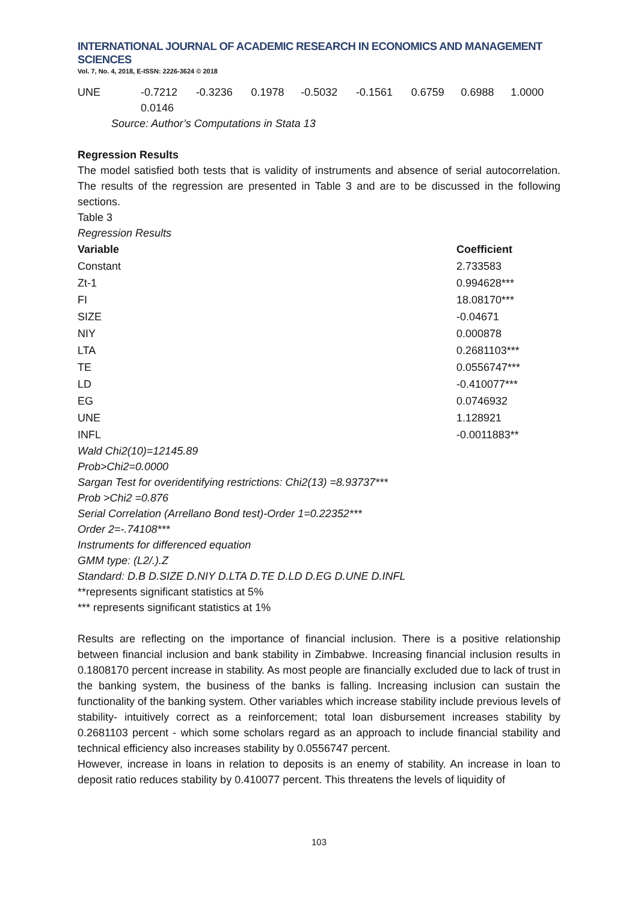INTERNATIONAL JOURNAL OF ACADEMIC RESEARCH IN ECONOMICS AND MANAGEMENT SCIENCES
Vol. 7, No. 4, 2018, E-ISSN: 2226-3624 © 2018
| UNE | -0.7212 | -0.3236 | 0.1978 | -0.5032 | -0.1561 | 0.6759 | 0.6988 | 1.0000 |
| | 0.0146 | | | | | | | |
Source: Author’s Computations in Stata 13
Regression Results
The model satisfied both tests that is validity of instruments and absence of serial autocorrelation. The results of the regression are presented in Table 3 and are to be discussed in the following sections.
Table 3
Regression Results
| Variable | Coefficient |
| --- | --- |
| Constant | 2.733583 |
| Zt-1 | 0.994628*** |
| FI | 18.08170*** |
| SIZE | -0.04671 |
| NIY | 0.000878 |
| LTA | 0.2681103*** |
| TE | 0.0556747*** |
| LD | -0.410077*** |
| EG | 0.0746932 |
| UNE | 1.128921 |
| INFL | -0.0011883** |
Wald Chi2(10)=12145.89
Prob>Chi2=0.0000
Sargan Test for overidentifying restrictions: Chi2(13) =8.93737***
Prob >Chi2 =0.876
Serial Correlation (Arrellano Bond test)-Order 1=0.22352***
Order 2=-.74108***
Instruments for differenced equation
GMM type: (L2/.).Z
Standard: D.B D.SIZE D.NIY D.LTA D.TE D.LD D.EG D.UNE D.INFL
**represents significant statistics at 5%
*** represents significant statistics at 1%
Results are reflecting on the importance of financial inclusion. There is a positive relationship between financial inclusion and bank stability in Zimbabwe. Increasing financial inclusion results in 0.1808170 percent increase in stability. As most people are financially excluded due to lack of trust in the banking system, the business of the banks is falling. Increasing inclusion can sustain the functionality of the banking system. Other variables which increase stability include previous levels of stability- intuitively correct as a reinforcement; total loan disbursement increases stability by 0.2681103 percent - which some scholars regard as an approach to include financial stability and technical efficiency also increases stability by 0.0556747 percent.
However, increase in loans in relation to deposits is an enemy of stability. An increase in loan to deposit ratio reduces stability by 0.410077 percent. This threatens the levels of liquidity of
103